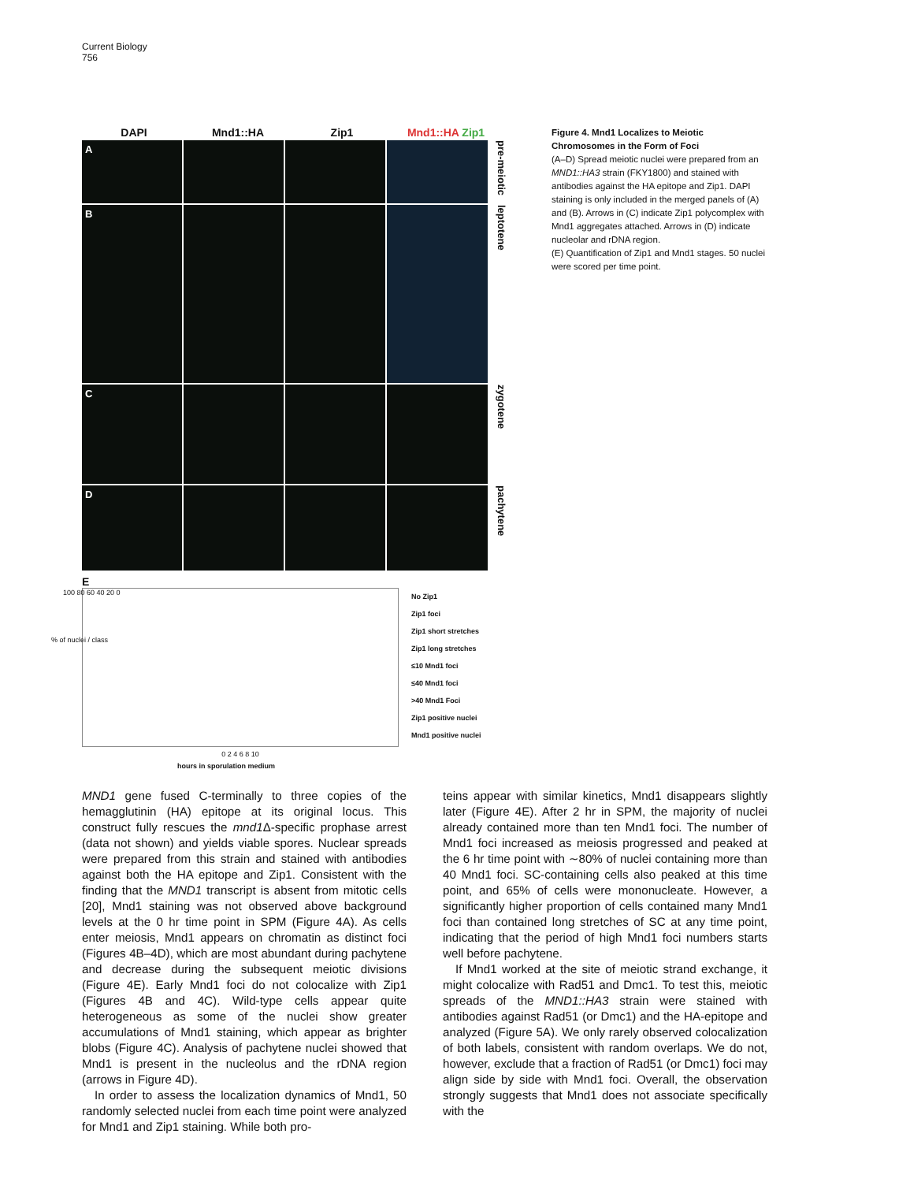Current Biology
756
DAPI Mnd1::HA Zip1 Mnd1::HA Zip1
A
pre-meiotic
B
leptotene
C
zygotene
D
pachytene
E
% of nuclei / class
hours in sporulation medium
0 2 4 6 8 10
100 80 60 40 20 0
No Zip1
Zip1 foci
Zip1 short stretches
Zip1 long stretches
≤10 Mnd1 foci
≤40 Mnd1 foci
>40 Mnd1 Foci
Zip1 positive nuclei
Mnd1 positive nuclei
Figure 4. Mnd1 Localizes to Meiotic Chromosomes in the Form of Foci
(A–D) Spread meiotic nuclei were prepared from an MND1::HA3 strain (FKY1800) and stained with antibodies against the HA epitope and Zip1. DAPI staining is only included in the merged panels of (A) and (B). Arrows in (C) indicate Zip1 polycomplex with Mnd1 aggregates attached. Arrows in (D) indicate nucleolar and rDNA region.
(E) Quantification of Zip1 and Mnd1 stages. 50 nuclei were scored per time point.
MND1 gene fused C-terminally to three copies of the hemagglutinin (HA) epitope at its original locus. This construct fully rescues the mnd1 Δ-specific prophase arrest (data not shown) and yields viable spores. Nuclear spreads were prepared from this strain and stained with antibodies against both the HA epitope and Zip1. Consistent with the finding that the MND1 transcript is absent from mitotic cells [20], Mnd1 staining was not observed above background levels at the 0 hr time point in SPM (Figure 4A). As cells enter meiosis, Mnd1 appears on chromatin as distinct foci (Figures 4B–4D), which are most abundant during pachytene and decrease during the subsequent meiotic divisions (Figure 4E). Early Mnd1 foci do not colocalize with Zip1 (Figures 4B and 4C). Wild-type cells appear quite heterogeneous as some of the nuclei show greater accumulations of Mnd1 staining, which appear as brighter blobs (Figure 4C). Analysis of pachytene nuclei showed that Mnd1 is present in the nucleolus and the rDNA region (arrows in Figure 4D).
In order to assess the localization dynamics of Mnd1, 50 randomly selected nuclei from each time point were analyzed for Mnd1 and Zip1 staining. While both pro-
teins appear with similar kinetics, Mnd1 disappears slightly later (Figure 4E). After 2 hr in SPM, the majority of nuclei already contained more than ten Mnd1 foci. The number of Mnd1 foci increased as meiosis progressed and peaked at the 6 hr time point with ∼80% of nuclei containing more than 40 Mnd1 foci. SC-containing cells also peaked at this time point, and 65% of cells were mononucleate. However, a significantly higher proportion of cells contained many Mnd1 foci than contained long stretches of SC at any time point, indicating that the period of high Mnd1 foci numbers starts well before pachytene.
If Mnd1 worked at the site of meiotic strand exchange, it might colocalize with Rad51 and Dmc1. To test this, meiotic spreads of the MND1::HA3 strain were stained with antibodies against Rad51 (or Dmc1) and the HA-epitope and analyzed (Figure 5A). We only rarely observed colocalization of both labels, consistent with random overlaps. We do not, however, exclude that a fraction of Rad51 (or Dmc1) foci may align side by side with Mnd1 foci. Overall, the observation strongly suggests that Mnd1 does not associate specifically with the